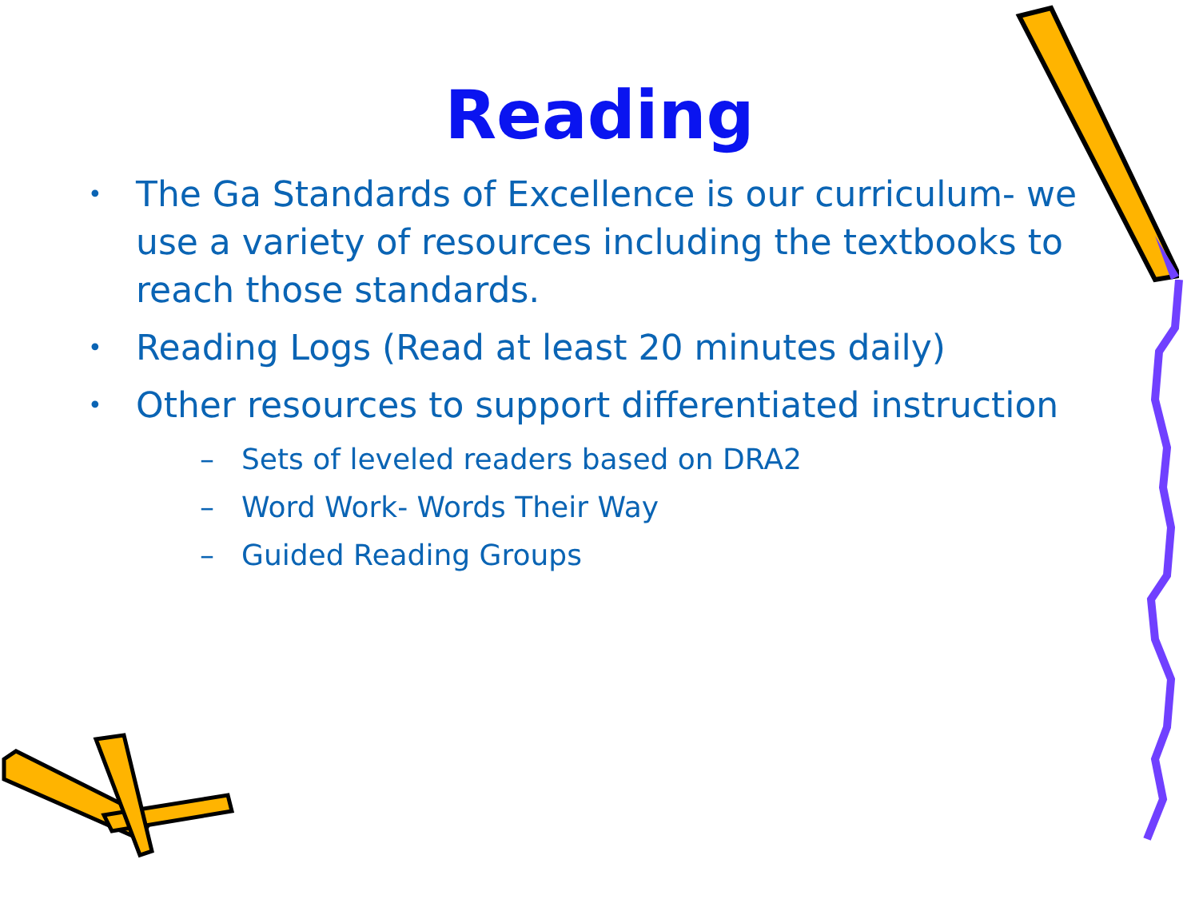Reading
• The Ga Standards of Excellence is our curriculum- we use a variety of resources including the textbooks to reach those standards.
• Reading Logs (Read at least 20 minutes daily)
• Other resources to support differentiated instruction
– Sets of leveled readers based on DRA2
– Word Work- Words Their Way
– Guided Reading Groups